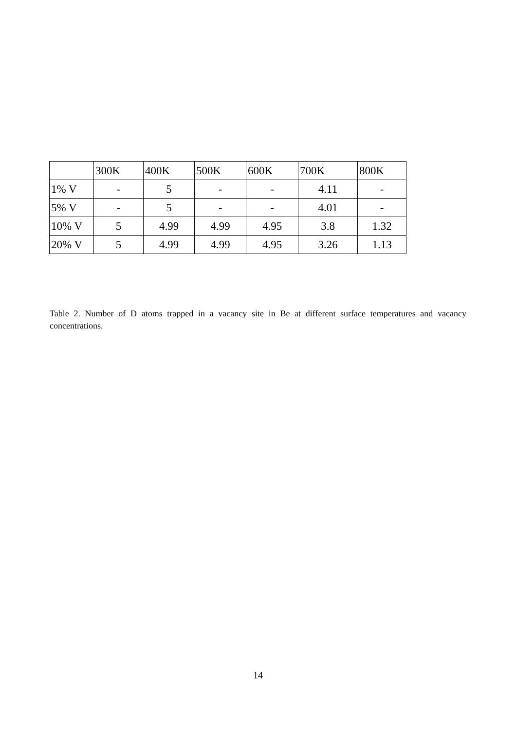| | 300K | 400K | 500K | 600K | 700K | 800K |
| --- | --- | --- | --- | --- | --- | --- |
| 1% V | - | 5 | - | - | 4.11 | - |
| 5% V | - | 5 | - | - | 4.01 | - |
| 10% V | 5 | 4.99 | 4.99 | 4.95 | 3.8 | 1.32 |
| 20% V | 5 | 4.99 | 4.99 | 4.95 | 3.26 | 1.13 |
Table 2. Number of D atoms trapped in a vacancy site in Be at different surface temperatures and vacancy concentrations.
14